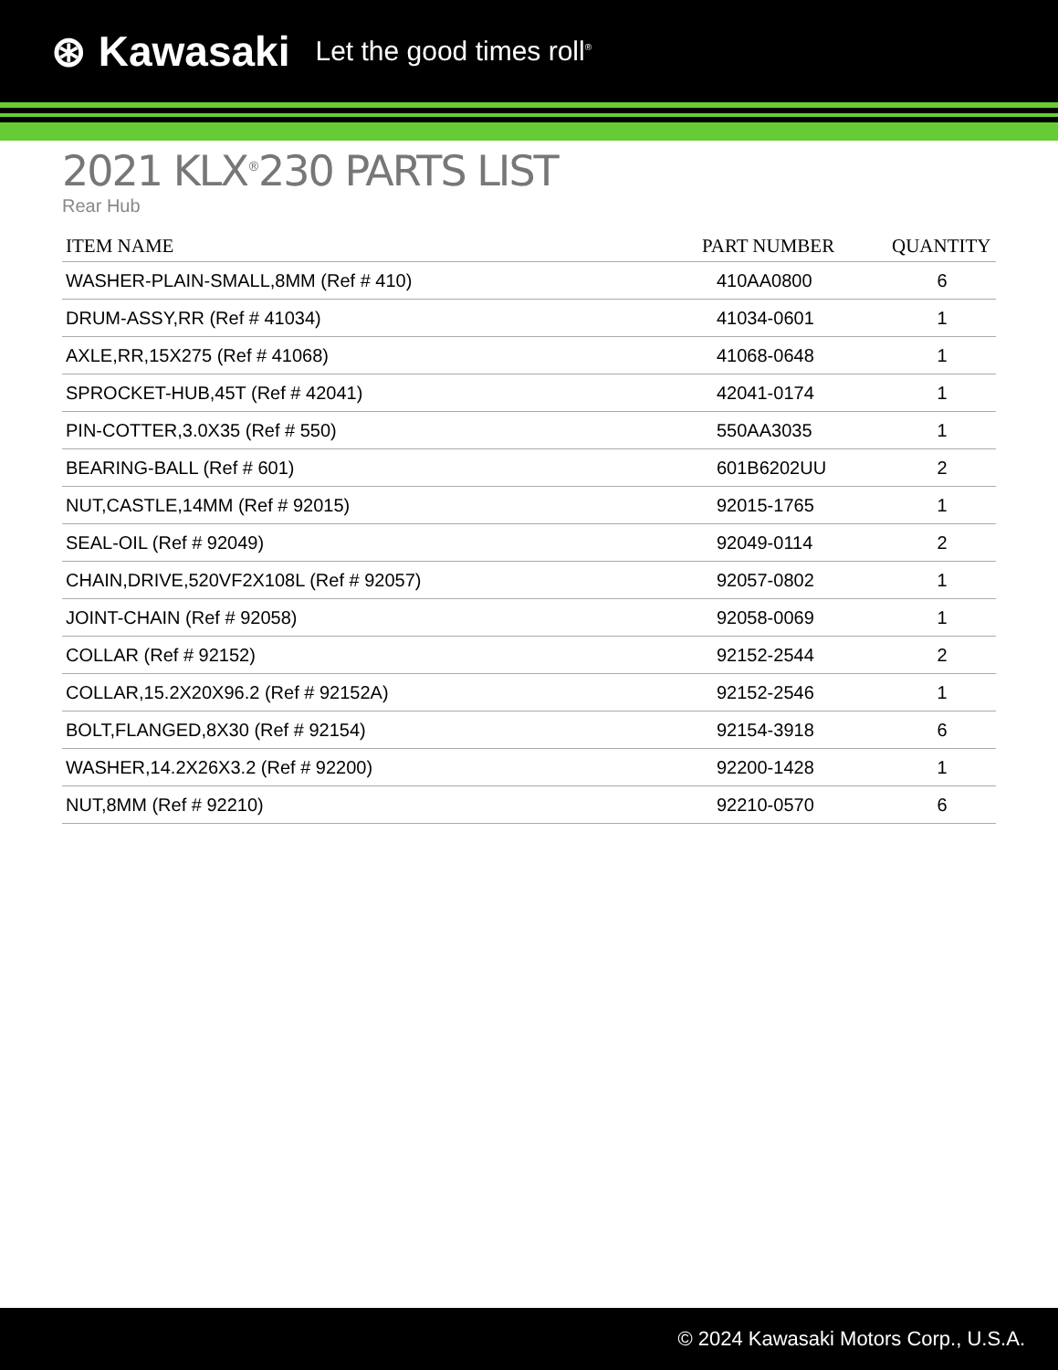⊛ Kawasaki Let the good times roll<sup>®</sup>
2021 KLX<sup>®</sup>230 PARTS LIST
Rear Hub
| ITEM NAME | PART NUMBER | QUANTITY |
| --- | --- | --- |
| WASHER-PLAIN-SMALL,8MM (Ref # 410) | 410AA0800 | 6 |
| DRUM-ASSY,RR (Ref # 41034) | 41034-0601 | 1 |
| AXLE,RR,15X275 (Ref # 41068) | 41068-0648 | 1 |
| SPROCKET-HUB,45T (Ref # 42041) | 42041-0174 | 1 |
| PIN-COTTER,3.0X35 (Ref # 550) | 550AA3035 | 1 |
| BEARING-BALL (Ref # 601) | 601B6202UU | 2 |
| NUT,CASTLE,14MM (Ref # 92015) | 92015-1765 | 1 |
| SEAL-OIL (Ref # 92049) | 92049-0114 | 2 |
| CHAIN,DRIVE,520VF2X108L (Ref # 92057) | 92057-0802 | 1 |
| JOINT-CHAIN (Ref # 92058) | 92058-0069 | 1 |
| COLLAR (Ref # 92152) | 92152-2544 | 2 |
| COLLAR,15.2X20X96.2 (Ref # 92152A) | 92152-2546 | 1 |
| BOLT,FLANGED,8X30 (Ref # 92154) | 92154-3918 | 6 |
| WASHER,14.2X26X3.2 (Ref # 92200) | 92200-1428 | 1 |
| NUT,8MM (Ref # 92210) | 92210-0570 | 6 |
© 2024 Kawasaki Motors Corp., U.S.A.